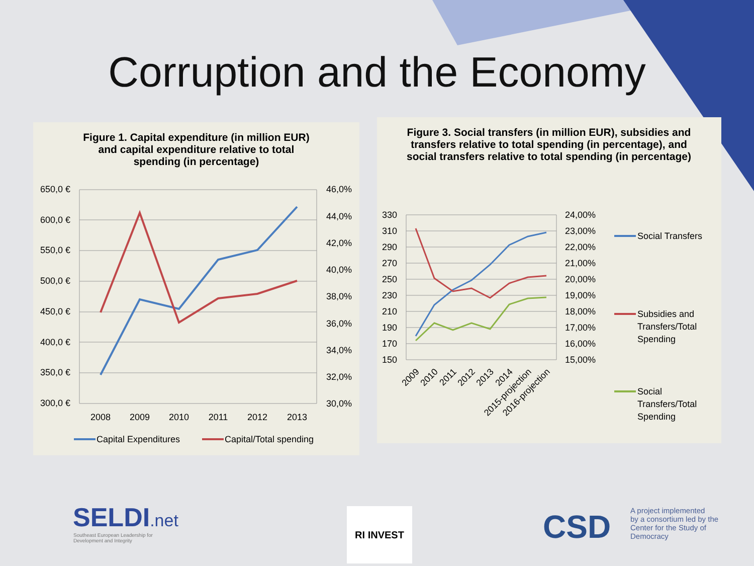Corruption and the Economy
Figure 1. Capital expenditure (in million EUR)
and capital expenditure relative to total
spending (in percentage)
650,0 €
600,0 €
550,0 €
500,0 €
450,0 €
400,0 €
350,0 €
300,0 €
46,0%
44,0%
42,0%
40,0%
38,0%
36,0%
34,0%
32,0%
30,0%
2008
2009
2010
2011
2012
2013
Capital Expenditures
Capital/Total spending
Figure 3. Social transfers (in million EUR), subsidies and transfers relative to total spending (in percentage), and social transfers relative to total spending (in percentage)
330
310
290
270
250
230
210
190
170
150
24,00%
23,00%
22,00%
21,00%
20,00%
19,00%
18,00%
17,00%
16,00%
15,00%
2009
2010
2011
2012
2013
2014
2015-projection
2016-projection
Social Transfers
Subsidies and
Transfers/Total
Spending
Social
Transfers/Total
Spending
SELDI.net
Southeast European Leadership for
Development and Integrity
RI INVEST CSD
A project implemented
by a consortium led by the
Center for the Study of
Democracy